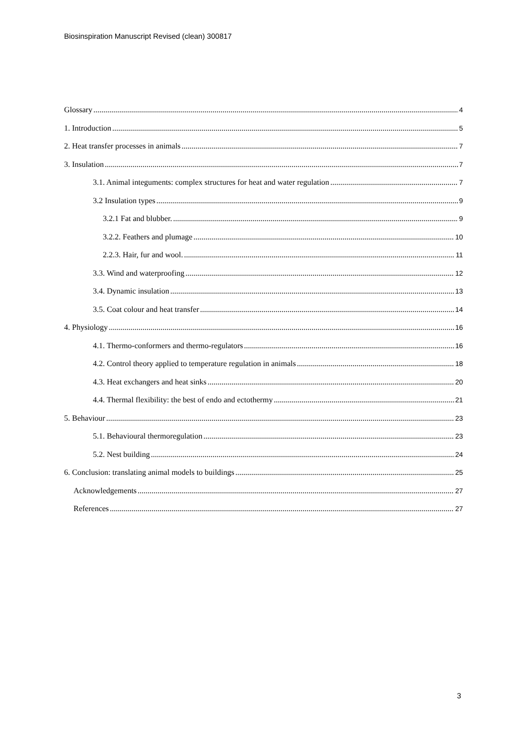Biosinspiration Manuscript Revised (clean) 300817
Glossary 4
1. Introduction 5
2. Heat transfer processes in animals 7
3. Insulation 7
3.1. Animal integuments: complex structures for heat and water regulation 7
3.2 Insulation types 9
3.2.1 Fat and blubber. 9
3.2.2. Feathers and plumage 10
2.2.3. Hair, fur and wool. 11
3.3. Wind and waterproofing 12
3.4. Dynamic insulation 13
3.5. Coat colour and heat transfer 14
4. Physiology 16
4.1. Thermo-conformers and thermo-regulators 16
4.2. Control theory applied to temperature regulation in animals 18
4.3. Heat exchangers and heat sinks 20
4.4. Thermal flexibility: the best of endo and ectothermy 21
5. Behaviour 23
5.1. Behavioural thermoregulation 23
5.2. Nest building 24
6. Conclusion: translating animal models to buildings 25
Acknowledgements 27
References 27
3